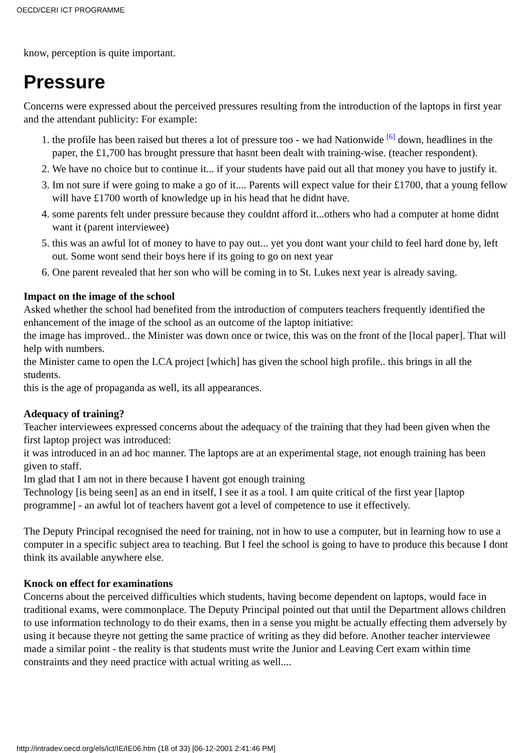OECD/CERI ICT PROGRAMME
know, perception is quite important.
Pressure
Concerns were expressed about the perceived pressures resulting from the introduction of the laptops in first year and the attendant publicity: For example:
1. the profile has been raised but theres a lot of pressure too - we had Nationwide <sup>[6]</sup> down, headlines in the paper, the £1,700 has brought pressure that hasnt been dealt with training-wise. (teacher respondent).
2. We have no choice but to continue it... if your students have paid out all that money you have to justify it.
3. Im not sure if were going to make a go of it.... Parents will expect value for their £1700, that a young fellow will have £1700 worth of knowledge up in his head that he didnt have.
4. some parents felt under pressure because they couldnt afford it...others who had a computer at home didnt want it (parent interviewee)
5. this was an awful lot of money to have to pay out... yet you dont want your child to feel hard done by, left out. Some wont send their boys here if its going to go on next year
6. One parent revealed that her son who will be coming in to St. Lukes next year is already saving.
Impact on the image of the school
Asked whether the school had benefited from the introduction of computers teachers frequently identified the enhancement of the image of the school as an outcome of the laptop initiative:
the image has improved.. the Minister was down once or twice, this was on the front of the [local paper]. That will help with numbers.
the Minister came to open the LCA project [which] has given the school high profile.. this brings in all the students.
this is the age of propaganda as well, its all appearances.
Adequacy of training?
Teacher interviewees expressed concerns about the adequacy of the training that they had been given when the first laptop project was introduced:
it was introduced in an ad hoc manner. The laptops are at an experimental stage, not enough training has been given to staff.
Im glad that I am not in there because I havent got enough training
Technology [is being seen] as an end in itself, I see it as a tool. I am quite critical of the first year [laptop programme] - an awful lot of teachers havent got a level of competence to use it effectively.
The Deputy Principal recognised the need for training, not in how to use a computer, but in learning how to use a computer in a specific subject area to teaching. But I feel the school is going to have to produce this because I dont think its available anywhere else.
Knock on effect for examinations
Concerns about the perceived difficulties which students, having become dependent on laptops, would face in traditional exams, were commonplace. The Deputy Principal pointed out that until the Department allows children to use information technology to do their exams, then in a sense you might be actually effecting them adversely by using it because theyre not getting the same practice of writing as they did before. Another teacher interviewee made a similar point - the reality is that students must write the Junior and Leaving Cert exam within time constraints and they need practice with actual writing as well....
http://intradev.oecd.org/els/ict/IE/IE06.htm (18 of 33) [06-12-2001 2:41:46 PM]